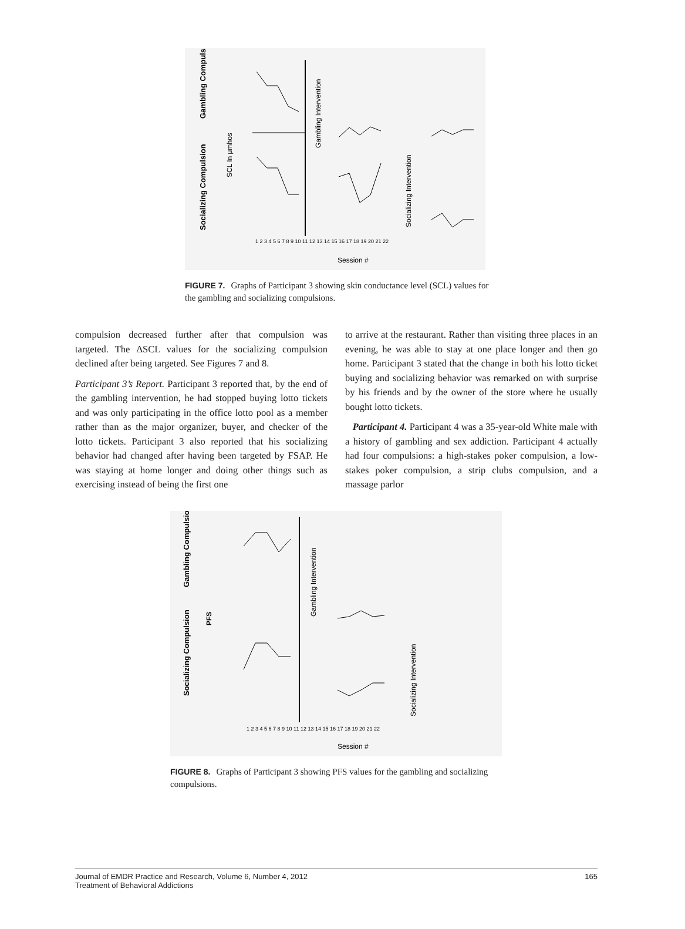Gambling Compulsion
Socializing Compulsion
SCL In μmhos
Gambling Intervention
Socializing Intervention
1 2 3 4 5 6 7 8 9 10 11 12 13 14 15 16 17 18 19 20 21 22
Session #
FIGURE 7. Graphs of Participant 3 showing skin conductance level (SCL) values for the gambling and socializing compulsions.
compulsion decreased further after that compulsion was targeted. The ΔSCL values for the socializing compulsion declined after being targeted. See Figures 7 and 8.
Participant 3’s Report. Participant 3 reported that, by the end of the gambling intervention, he had stopped buying lotto tickets and was only participating in the office lotto pool as a member rather than as the major organizer, buyer, and checker of the lotto tickets. Participant 3 also reported that his socializing behavior had changed after having been targeted by FSAP. He was staying at home longer and doing other things such as exercising instead of being the first one
to arrive at the restaurant. Rather than visiting three places in an evening, he was able to stay at one place longer and then go home. Participant 3 stated that the change in both his lotto ticket buying and socializing behavior was remarked on with surprise by his friends and by the owner of the store where he usually bought lotto tickets.
Participant 4. Participant 4 was a 35-year-old White male with a history of gambling and sex addiction. Participant 4 actually had four compulsions: a high-stakes poker compulsion, a low-stakes poker compulsion, a strip clubs compulsion, and a massage parlor
Gambling Compulsion
PFS
Socializing Compulsion
Gambling Intervention
Socializing Intervention
1 2 3 4 5 6 7 8 9 10 11 12 13 14 15 16 17 18 19 20 21 22
Session #
FIGURE 8. Graphs of Participant 3 showing PFS values for the gambling and socializing compulsions.
Journal of EMDR Practice and Research, Volume 6, Number 4, 2012
Treatment of Behavioral Addictions
165